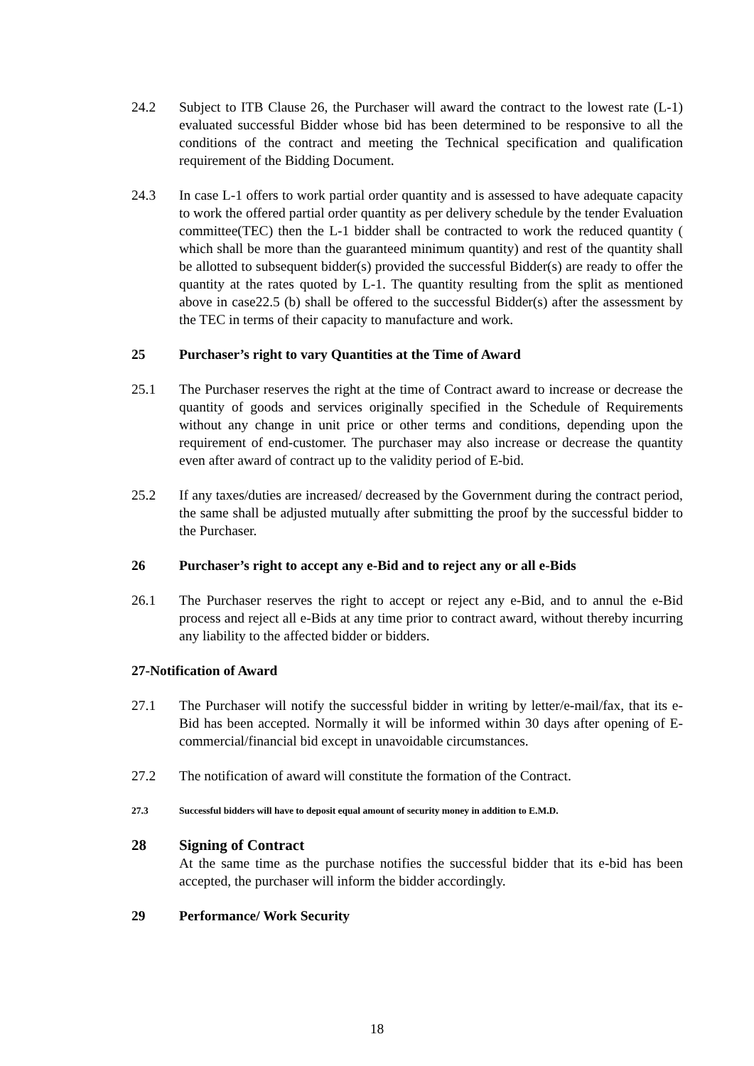24.2 Subject to ITB Clause 26, the Purchaser will award the contract to the lowest rate (L-1) evaluated successful Bidder whose bid has been determined to be responsive to all the conditions of the contract and meeting the Technical specification and qualification requirement of the Bidding Document.
24.3 In case L-1 offers to work partial order quantity and is assessed to have adequate capacity to work the offered partial order quantity as per delivery schedule by the tender Evaluation committee(TEC) then the L-1 bidder shall be contracted to work the reduced quantity ( which shall be more than the guaranteed minimum quantity) and rest of the quantity shall be allotted to subsequent bidder(s) provided the successful Bidder(s) are ready to offer the quantity at the rates quoted by L-1. The quantity resulting from the split as mentioned above in case22.5 (b) shall be offered to the successful Bidder(s) after the assessment by the TEC in terms of their capacity to manufacture and work.
25 Purchaser’s right to vary Quantities at the Time of Award
25.1 The Purchaser reserves the right at the time of Contract award to increase or decrease the quantity of goods and services originally specified in the Schedule of Requirements without any change in unit price or other terms and conditions, depending upon the requirement of end-customer. The purchaser may also increase or decrease the quantity even after award of contract up to the validity period of E-bid.
25.2 If any taxes/duties are increased/ decreased by the Government during the contract period, the same shall be adjusted mutually after submitting the proof by the successful bidder to the Purchaser.
26 Purchaser’s right to accept any e-Bid and to reject any or all e-Bids
26.1 The Purchaser reserves the right to accept or reject any e-Bid, and to annul the e-Bid process and reject all e-Bids at any time prior to contract award, without thereby incurring any liability to the affected bidder or bidders.
27-Notification of Award
27.1 The Purchaser will notify the successful bidder in writing by letter/e-mail/fax, that its e-Bid has been accepted. Normally it will be informed within 30 days after opening of E-commercial/financial bid except in unavoidable circumstances.
27.2 The notification of award will constitute the formation of the Contract.
27.3 Successful bidders will have to deposit equal amount of security money in addition to E.M.D.
28 Signing of Contract
At the same time as the purchase notifies the successful bidder that its e-bid has been accepted, the purchaser will inform the bidder accordingly.
29 Performance/ Work Security
18